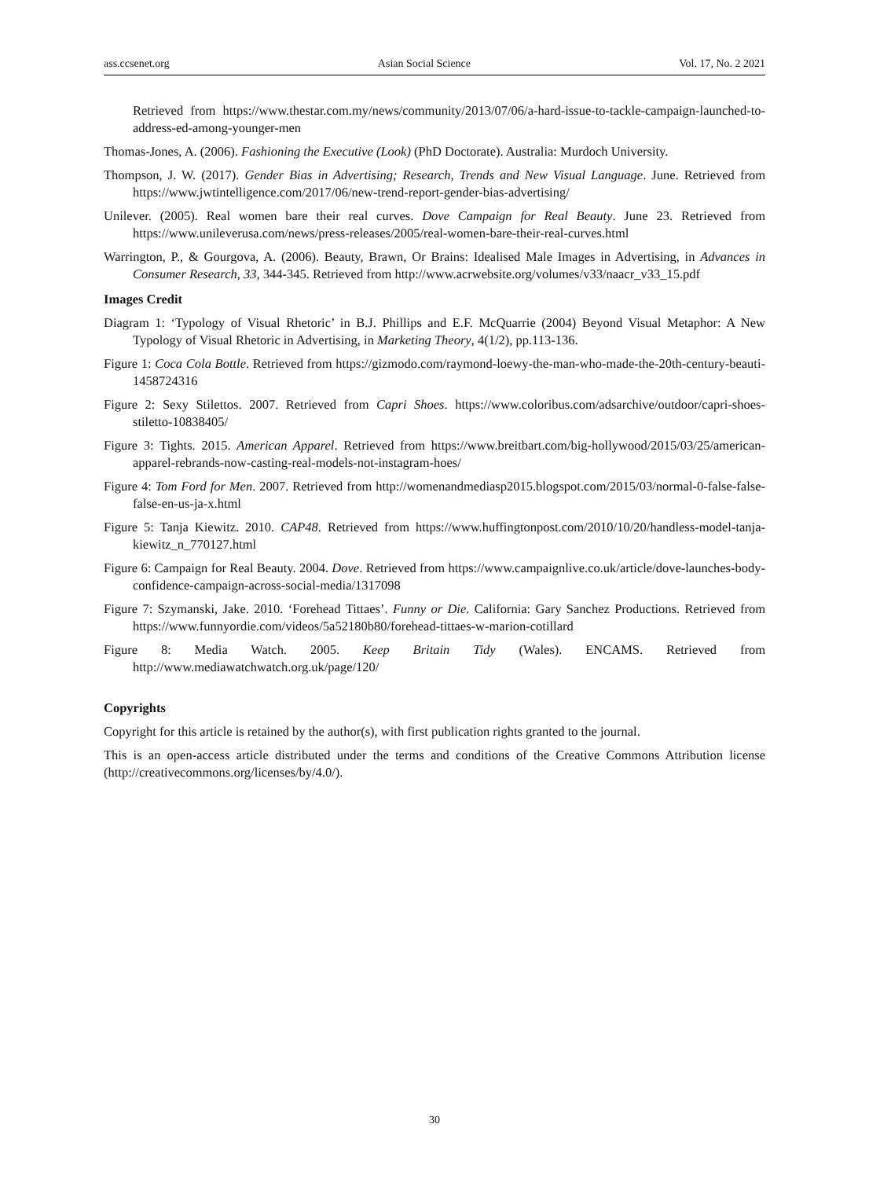ass.ccsenet.org Asian Social Science Vol. 17, No. 2 2021
Retrieved from https://www.thestar.com.my/news/community/2013/07/06/a-hard-issue-to-tackle-campaign-launched-to-address-ed-among-younger-men
Thomas-Jones, A. (2006). Fashioning the Executive (Look) (PhD Doctorate). Australia: Murdoch University.
Thompson, J. W. (2017). Gender Bias in Advertising; Research, Trends and New Visual Language. June. Retrieved from https://www.jwtintelligence.com/2017/06/new-trend-report-gender-bias-advertising/
Unilever. (2005). Real women bare their real curves. Dove Campaign for Real Beauty. June 23. Retrieved from https://www.unileverusa.com/news/press-releases/2005/real-women-bare-their-real-curves.html
Warrington, P., & Gourgova, A. (2006). Beauty, Brawn, Or Brains: Idealised Male Images in Advertising, in Advances in Consumer Research, 33, 344-345. Retrieved from http://www.acrwebsite.org/volumes/v33/naacr_v33_15.pdf
Images Credit
Diagram 1: ‘Typology of Visual Rhetoric’ in B.J. Phillips and E.F. McQuarrie (2004) Beyond Visual Metaphor: A New Typology of Visual Rhetoric in Advertising, in Marketing Theory, 4(1/2), pp.113-136.
Figure 1: Coca Cola Bottle. Retrieved from https://gizmodo.com/raymond-loewy-the-man-who-made-the-20th-century-beauti-1458724316
Figure 2: Sexy Stilettos. 2007. Retrieved from Capri Shoes. https://www.coloribus.com/adsarchive/outdoor/capri-shoes-stiletto-10838405/
Figure 3: Tights. 2015. American Apparel. Retrieved from https://www.breitbart.com/big-hollywood/2015/03/25/american-apparel-rebrands-now-casting-real-models-not-instagram-hoes/
Figure 4: Tom Ford for Men. 2007. Retrieved from http://womenandmediasp2015.blogspot.com/2015/03/normal-0-false-false-false-en-us-ja-x.html
Figure 5: Tanja Kiewitz. 2010. CAP48. Retrieved from https://www.huffingtonpost.com/2010/10/20/handless-model-tanja-kiewitz_n_770127.html
Figure 6: Campaign for Real Beauty. 2004. Dove. Retrieved from https://www.campaignlive.co.uk/article/dove-launches-body-confidence-campaign-across-social-media/1317098
Figure 7: Szymanski, Jake. 2010. ‘Forehead Tittaes’. Funny or Die. California: Gary Sanchez Productions. Retrieved from https://www.funnyordie.com/videos/5a52180b80/forehead-tittaes-w-marion-cotillard
Figure 8: Media Watch. 2005. Keep Britain Tidy (Wales). ENCAMS. Retrieved from http://www.mediawatchwatch.org.uk/page/120/
Copyrights
Copyright for this article is retained by the author(s), with first publication rights granted to the journal.
This is an open-access article distributed under the terms and conditions of the Creative Commons Attribution license (http://creativecommons.org/licenses/by/4.0/).
30